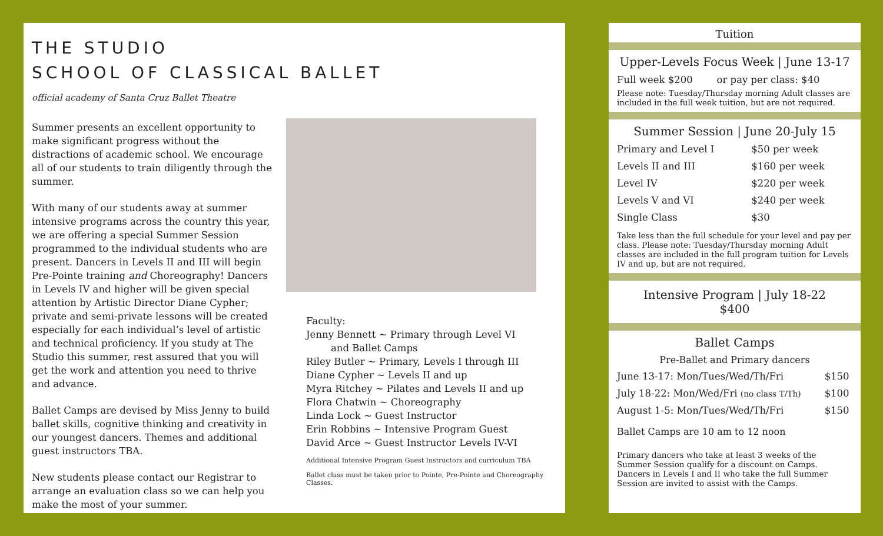THE STUDIO
SCHOOL OF CLASSICAL BALLET
official academy of Santa Cruz Ballet Theatre
Summer presents an excellent opportunity to make significant progress without the distractions of academic school. We encourage all of our students to train diligently through the summer.
With many of our students away at summer intensive programs across the country this year, we are offering a special Summer Session programmed to the individual students who are present. Dancers in Levels II and III will begin Pre-Pointe training and Choreography! Dancers in Levels IV and higher will be given special attention by Artistic Director Diane Cypher; private and semi-private lessons will be created especially for each individual’s level of artistic and technical proficiency. If you study at The Studio this summer, rest assured that you will get the work and attention you need to thrive and advance.
Ballet Camps are devised by Miss Jenny to build ballet skills, cognitive thinking and creativity in our youngest dancers. Themes and additional guest instructors TBA.
New students please contact our Registrar to arrange an evaluation class so we can help you make the most of your summer.
Faculty:
Jenny Bennett ~ Primary through Level VI
and Ballet Camps
Riley Butler ~ Primary, Levels I through III
Diane Cypher ~ Levels II and up
Myra Ritchey ~ Pilates and Levels II and up
Flora Chatwin ~ Choreography
Linda Lock ~ Guest Instructor
Erin Robbins ~ Intensive Program Guest
David Arce ~ Guest Instructor Levels IV-VI
Additional Intensive Program Guest Instructors and curriculum TBA
Ballet class must be taken prior to Pointe, Pre-Pointe and Choreography Classes.
Tuition
Upper-Levels Focus Week | June 13-17
| Full week $200 | or pay per class: $40 |
Please note: Tuesday/Thursday morning Adult classes are included in the full week tuition, but are not required.
Summer Session | June 20-July 15
| Primary and Level I | $50 per week |
| Levels II and III | $160 per week |
| Level IV | $220 per week |
| Levels V and VI | $240 per week |
| Single Class | $30 |
Take less than the full schedule for your level and pay per class. Please note: Tuesday/Thursday morning Adult classes are included in the full program tuition for Levels IV and up, but are not required.
Intensive Program | July 18-22
$400
Ballet Camps
Pre-Ballet and Primary dancers
| June 13-17: Mon/Tues/Wed/Th/Fri | $150 |
| July 18-22: Mon/Wed/Fri (no class T/Th) | $100 |
| August 1-5: Mon/Tues/Wed/Th/Fri | $150 |
Ballet Camps are 10 am to 12 noon
Primary dancers who take at least 3 weeks of the Summer Session qualify for a discount on Camps. Dancers in Levels I and II who take the full Summer Session are invited to assist with the Camps.